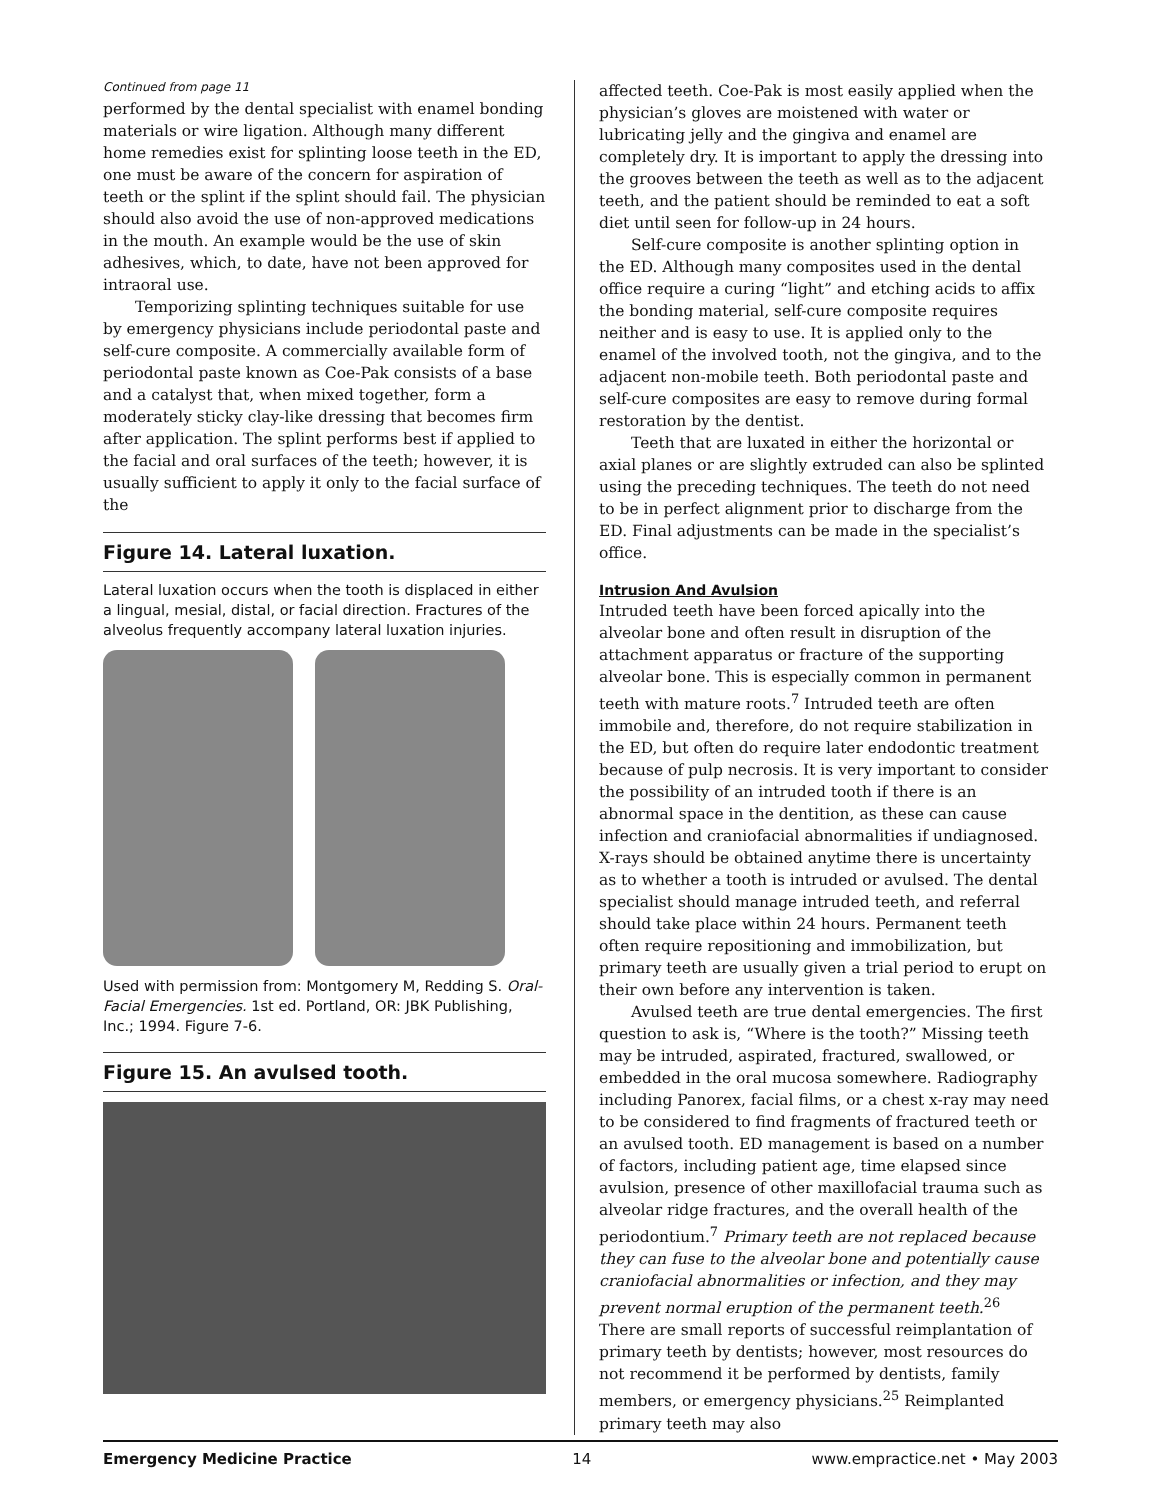Continued from page 11
performed by the dental specialist with enamel bonding materials or wire ligation. Although many different home remedies exist for splinting loose teeth in the ED, one must be aware of the concern for aspiration of teeth or the splint if the splint should fail. The physician should also avoid the use of non-approved medications in the mouth. An example would be the use of skin adhesives, which, to date, have not been approved for intraoral use.
Temporizing splinting techniques suitable for use by emergency physicians include periodontal paste and self-cure composite. A commercially available form of periodontal paste known as Coe-Pak consists of a base and a catalyst that, when mixed together, form a moderately sticky clay-like dressing that becomes firm after application. The splint performs best if applied to the facial and oral surfaces of the teeth; however, it is usually sufficient to apply it only to the facial surface of the
Figure 14. Lateral luxation.
Lateral luxation occurs when the tooth is displaced in either a lingual, mesial, distal, or facial direction. Fractures of the alveolus frequently accompany lateral luxation injuries.
Used with permission from: Montgomery M, Redding S. Oral-Facial Emergencies. 1st ed. Portland, OR: JBK Publishing, Inc.; 1994. Figure 7-6.
Figure 15. An avulsed tooth.
affected teeth. Coe-Pak is most easily applied when the physician’s gloves are moistened with water or lubricating jelly and the gingiva and enamel are completely dry. It is important to apply the dressing into the grooves between the teeth as well as to the adjacent teeth, and the patient should be reminded to eat a soft diet until seen for follow-up in 24 hours.
Self-cure composite is another splinting option in the ED. Although many composites used in the dental office require a curing “light” and etching acids to affix the bonding material, self-cure composite requires neither and is easy to use. It is applied only to the enamel of the involved tooth, not the gingiva, and to the adjacent non-mobile teeth. Both periodontal paste and self-cure composites are easy to remove during formal restoration by the dentist.
Teeth that are luxated in either the horizontal or axial planes or are slightly extruded can also be splinted using the preceding techniques. The teeth do not need to be in perfect alignment prior to discharge from the ED. Final adjustments can be made in the specialist’s office.
Intrusion And Avulsion
Intruded teeth have been forced apically into the alveolar bone and often result in disruption of the attachment apparatus or fracture of the supporting alveolar bone. This is especially common in permanent teeth with mature roots.<sup>7</sup> Intruded teeth are often immobile and, therefore, do not require stabilization in the ED, but often do require later endodontic treatment because of pulp necrosis. It is very important to consider the possibility of an intruded tooth if there is an abnormal space in the dentition, as these can cause infection and craniofacial abnormalities if undiagnosed. X-rays should be obtained anytime there is uncertainty as to whether a tooth is intruded or avulsed. The dental specialist should manage intruded teeth, and referral should take place within 24 hours. Permanent teeth often require repositioning and immobilization, but primary teeth are usually given a trial period to erupt on their own before any intervention is taken.
Avulsed teeth are true dental emergencies. The first question to ask is, “Where is the tooth?” Missing teeth may be intruded, aspirated, fractured, swallowed, or embedded in the oral mucosa somewhere. Radiography including Panorex, facial films, or a chest x-ray may need to be considered to find fragments of fractured teeth or an avulsed tooth. ED management is based on a number of factors, including patient age, time elapsed since avulsion, presence of other maxillofacial trauma such as alveolar ridge fractures, and the overall health of the periodontium.<sup>7</sup> Primary teeth are not replaced because they can fuse to the alveolar bone and potentially cause craniofacial abnormalities or infection, and they may prevent normal eruption of the permanent teeth.<sup>26</sup> There are small reports of successful reimplantation of primary teeth by dentists; however, most resources do not recommend it be performed by dentists, family members, or emergency physicians.<sup>25</sup> Reimplanted primary teeth may also
Emergency Medicine Practice 14 www.empractice.net • May 2003